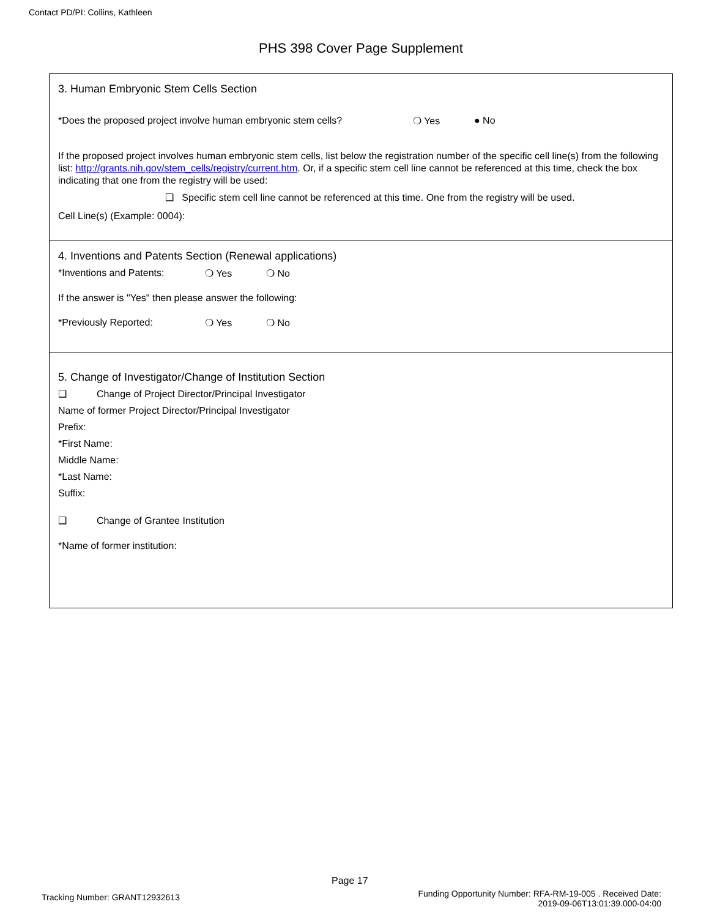Contact PD/PI: Collins, Kathleen
PHS 398 Cover Page Supplement
3. Human Embryonic Stem Cells Section
*Does the proposed project involve human embryonic stem cells? ❍ Yes ● No
If the proposed project involves human embryonic stem cells, list below the registration number of the specific cell line(s) from the following list: http://grants.nih.gov/stem_cells/registry/current.htm. Or, if a specific stem cell line cannot be referenced at this time, check the box indicating that one from the registry will be used:
❑ Specific stem cell line cannot be referenced at this time. One from the registry will be used.
Cell Line(s) (Example: 0004):
4. Inventions and Patents Section (Renewal applications)
*Inventions and Patents: ❍ Yes ❍ No
If the answer is "Yes" then please answer the following:
*Previously Reported: ❍ Yes ❍ No
5. Change of Investigator/Change of Institution Section
❑ Change of Project Director/Principal Investigator
Name of former Project Director/Principal Investigator
Prefix:
*First Name:
Middle Name:
*Last Name:
Suffix:
❑ Change of Grantee Institution
*Name of former institution:
Page 17
Tracking Number: GRANT12932613
Funding Opportunity Number: RFA-RM-19-005 . Received Date:
2019-09-06T13:01:39.000-04:00